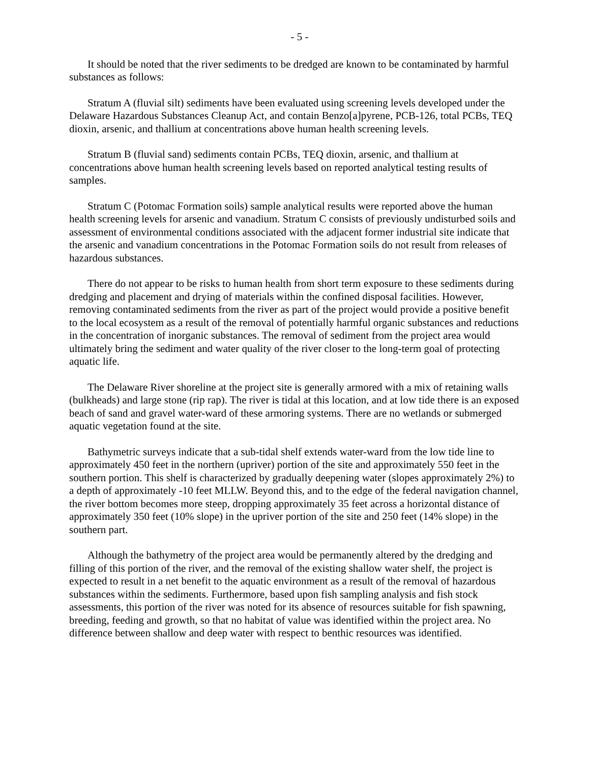- 5 -
It should be noted that the river sediments to be dredged are known to be contaminated by harmful substances as follows:
Stratum A (fluvial silt) sediments have been evaluated using screening levels developed under the Delaware Hazardous Substances Cleanup Act, and contain Benzo[a]pyrene, PCB-126, total PCBs, TEQ dioxin, arsenic, and thallium at concentrations above human health screening levels.
Stratum B (fluvial sand) sediments contain PCBs, TEQ dioxin, arsenic, and thallium at concentrations above human health screening levels based on reported analytical testing results of samples.
Stratum C (Potomac Formation soils) sample analytical results were reported above the human health screening levels for arsenic and vanadium. Stratum C consists of previously undisturbed soils and assessment of environmental conditions associated with the adjacent former industrial site indicate that the arsenic and vanadium concentrations in the Potomac Formation soils do not result from releases of hazardous substances.
There do not appear to be risks to human health from short term exposure to these sediments during dredging and placement and drying of materials within the confined disposal facilities. However, removing contaminated sediments from the river as part of the project would provide a positive benefit to the local ecosystem as a result of the removal of potentially harmful organic substances and reductions in the concentration of inorganic substances. The removal of sediment from the project area would ultimately bring the sediment and water quality of the river closer to the long-term goal of protecting aquatic life.
The Delaware River shoreline at the project site is generally armored with a mix of retaining walls (bulkheads) and large stone (rip rap). The river is tidal at this location, and at low tide there is an exposed beach of sand and gravel water-ward of these armoring systems. There are no wetlands or submerged aquatic vegetation found at the site.
Bathymetric surveys indicate that a sub-tidal shelf extends water-ward from the low tide line to approximately 450 feet in the northern (upriver) portion of the site and approximately 550 feet in the southern portion. This shelf is characterized by gradually deepening water (slopes approximately 2%) to a depth of approximately -10 feet MLLW. Beyond this, and to the edge of the federal navigation channel, the river bottom becomes more steep, dropping approximately 35 feet across a horizontal distance of approximately 350 feet (10% slope) in the upriver portion of the site and 250 feet (14% slope) in the southern part.
Although the bathymetry of the project area would be permanently altered by the dredging and filling of this portion of the river, and the removal of the existing shallow water shelf, the project is expected to result in a net benefit to the aquatic environment as a result of the removal of hazardous substances within the sediments. Furthermore, based upon fish sampling analysis and fish stock assessments, this portion of the river was noted for its absence of resources suitable for fish spawning, breeding, feeding and growth, so that no habitat of value was identified within the project area. No difference between shallow and deep water with respect to benthic resources was identified.